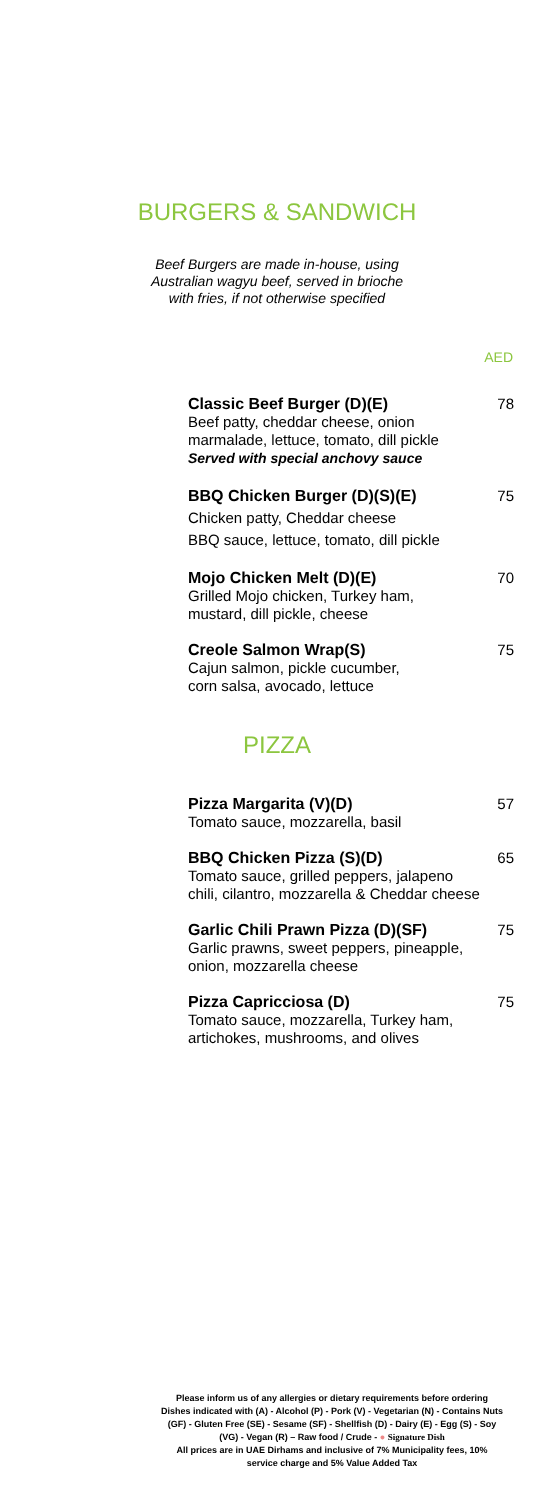BURGERS & SANDWICH
Beef Burgers are made in-house, using
Australian wagyu beef, served in brioche
with fries, if not otherwise specified
AED
Classic Beef Burger (D)(E)
Beef patty, cheddar cheese, onion marmalade, lettuce, tomato, dill pickle
Served with special anchovy sauce
78
BBQ Chicken Burger (D)(S)(E)
Chicken patty, Cheddar cheese
BBQ sauce, lettuce, tomato, dill pickle
75
Mojo Chicken Melt (D)(E)
Grilled Mojo chicken, Turkey ham,
mustard, dill pickle, cheese
70
Creole Salmon Wrap(S)
Cajun salmon, pickle cucumber,
corn salsa, avocado, lettuce
75
PIZZA
Pizza Margarita (V)(D)
Tomato sauce, mozzarella, basil
57
BBQ Chicken Pizza (S)(D)
Tomato sauce, grilled peppers, jalapeno chili, cilantro, mozzarella & Cheddar cheese
65
Garlic Chili Prawn Pizza (D)(SF)
Garlic prawns, sweet peppers, pineapple, onion, mozzarella cheese
75
Pizza Capricciosa (D)
Tomato sauce, mozzarella, Turkey ham, artichokes, mushrooms, and olives
75
Please inform us of any allergies or dietary requirements before ordering Dishes indicated with (A) - Alcohol (P) - Pork (V) - Vegetarian (N) - Contains Nuts (GF) - Gluten Free (SE) - Sesame (SF) - Shellfish (D) - Dairy (E) - Egg (S) - Soy (VG) - Vegan (R) – Raw food / Crude - ● Signature Dish
All prices are in UAE Dirhams and inclusive of 7% Municipality fees, 10% service charge and 5% Value Added Tax